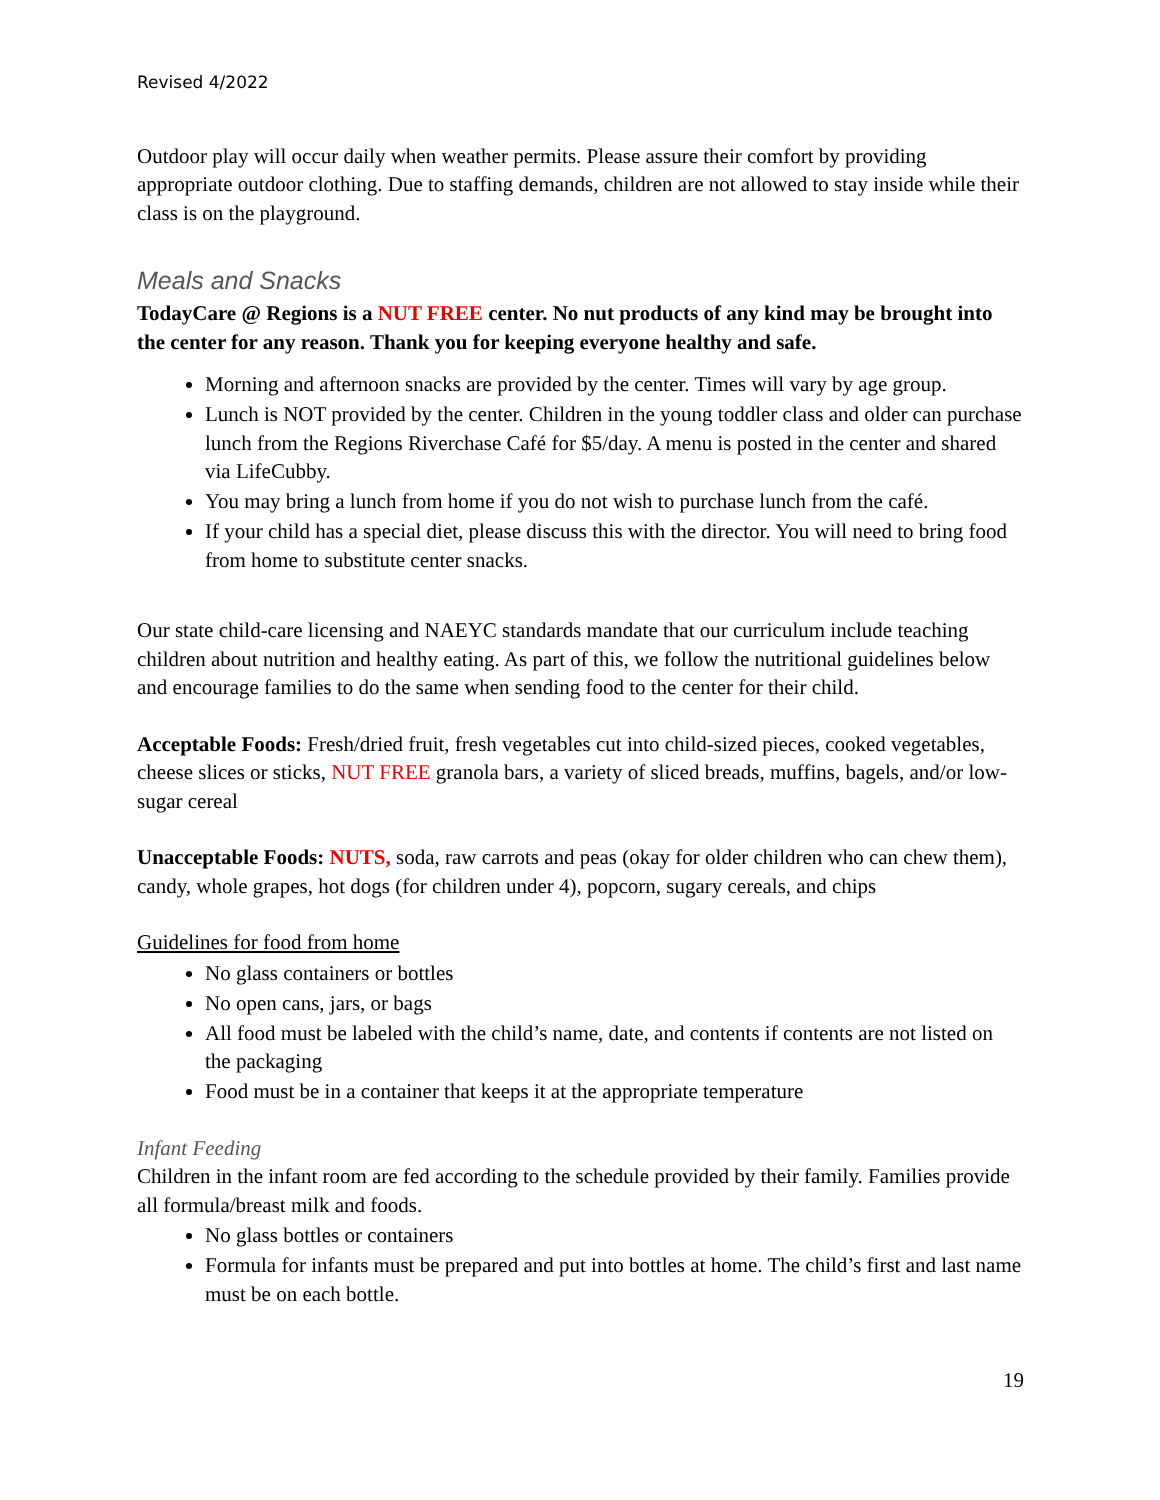Revised 4/2022
Outdoor play will occur daily when weather permits. Please assure their comfort by providing appropriate outdoor clothing. Due to staffing demands, children are not allowed to stay inside while their class is on the playground.
Meals and Snacks
TodayCare @ Regions is a NUT FREE center. No nut products of any kind may be brought into the center for any reason. Thank you for keeping everyone healthy and safe.
Morning and afternoon snacks are provided by the center. Times will vary by age group.
Lunch is NOT provided by the center. Children in the young toddler class and older can purchase lunch from the Regions Riverchase Café for $5/day. A menu is posted in the center and shared via LifeCubby.
You may bring a lunch from home if you do not wish to purchase lunch from the café.
If your child has a special diet, please discuss this with the director. You will need to bring food from home to substitute center snacks.
Our state child-care licensing and NAEYC standards mandate that our curriculum include teaching children about nutrition and healthy eating. As part of this, we follow the nutritional guidelines below and encourage families to do the same when sending food to the center for their child.
Acceptable Foods: Fresh/dried fruit, fresh vegetables cut into child-sized pieces, cooked vegetables, cheese slices or sticks, NUT FREE granola bars, a variety of sliced breads, muffins, bagels, and/or low-sugar cereal
Unacceptable Foods: NUTS, soda, raw carrots and peas (okay for older children who can chew them), candy, whole grapes, hot dogs (for children under 4), popcorn, sugary cereals, and chips
Guidelines for food from home
No glass containers or bottles
No open cans, jars, or bags
All food must be labeled with the child’s name, date, and contents if contents are not listed on the packaging
Food must be in a container that keeps it at the appropriate temperature
Infant Feeding
Children in the infant room are fed according to the schedule provided by their family. Families provide all formula/breast milk and foods.
No glass bottles or containers
Formula for infants must be prepared and put into bottles at home. The child’s first and last name must be on each bottle.
19